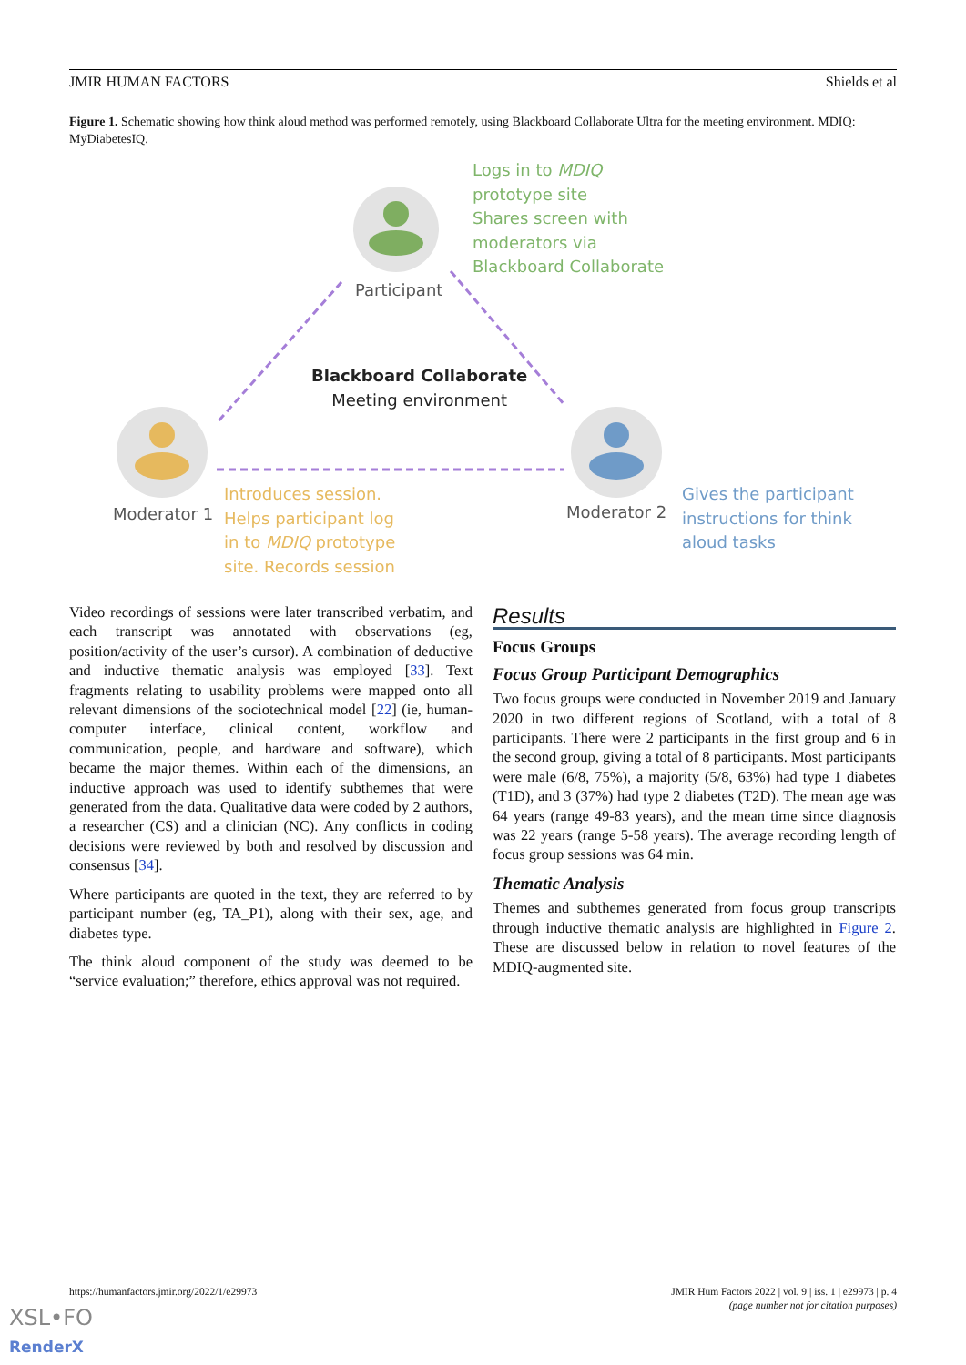JMIR HUMAN FACTORS Shields et al
Figure 1. Schematic showing how think aloud method was performed remotely, using Blackboard Collaborate Ultra for the meeting environment. MDIQ: MyDiabetesIQ.
Logs in to MDIQ
prototype site
Shares screen with
moderators via
Blackboard Collaborate
Participant
Blackboard Collaborate
Meeting environment
Moderator 1 Moderator 2
Introduces session.
Helps participant log
in to MDIQ prototype
site. Records session
Gives the participant
instructions for think
aloud tasks
Video recordings of sessions were later transcribed verbatim, and each transcript was annotated with observations (eg, position/activity of the user’s cursor). A combination of deductive and inductive thematic analysis was employed [33]. Text fragments relating to usability problems were mapped onto all relevant dimensions of the sociotechnical model [22] (ie, human-computer interface, clinical content, workflow and communication, people, and hardware and software), which became the major themes. Within each of the dimensions, an inductive approach was used to identify subthemes that were generated from the data. Qualitative data were coded by 2 authors, a researcher (CS) and a clinician (NC). Any conflicts in coding decisions were reviewed by both and resolved by discussion and consensus [34].
Where participants are quoted in the text, they are referred to by participant number (eg, TA_P1), along with their sex, age, and diabetes type.
The think aloud component of the study was deemed to be “service evaluation;” therefore, ethics approval was not required.
Results
Focus Groups
Focus Group Participant Demographics
Two focus groups were conducted in November 2019 and January 2020 in two different regions of Scotland, with a total of 8 participants. There were 2 participants in the first group and 6 in the second group, giving a total of 8 participants. Most participants were male (6/8, 75%), a majority (5/8, 63%) had type 1 diabetes (T1D), and 3 (37%) had type 2 diabetes (T2D). The mean age was 64 years (range 49-83 years), and the mean time since diagnosis was 22 years (range 5-58 years). The average recording length of focus group sessions was 64 min.
Thematic Analysis
Themes and subthemes generated from focus group transcripts through inductive thematic analysis are highlighted in Figure 2. These are discussed below in relation to novel features of the MDIQ-augmented site.
https://humanfactors.jmir.org/2022/1/e29973
JMIR Hum Factors 2022 | vol. 9 | iss. 1 | e29973 | p. 4
(page number not for citation purposes)
XSL•FO
RenderX